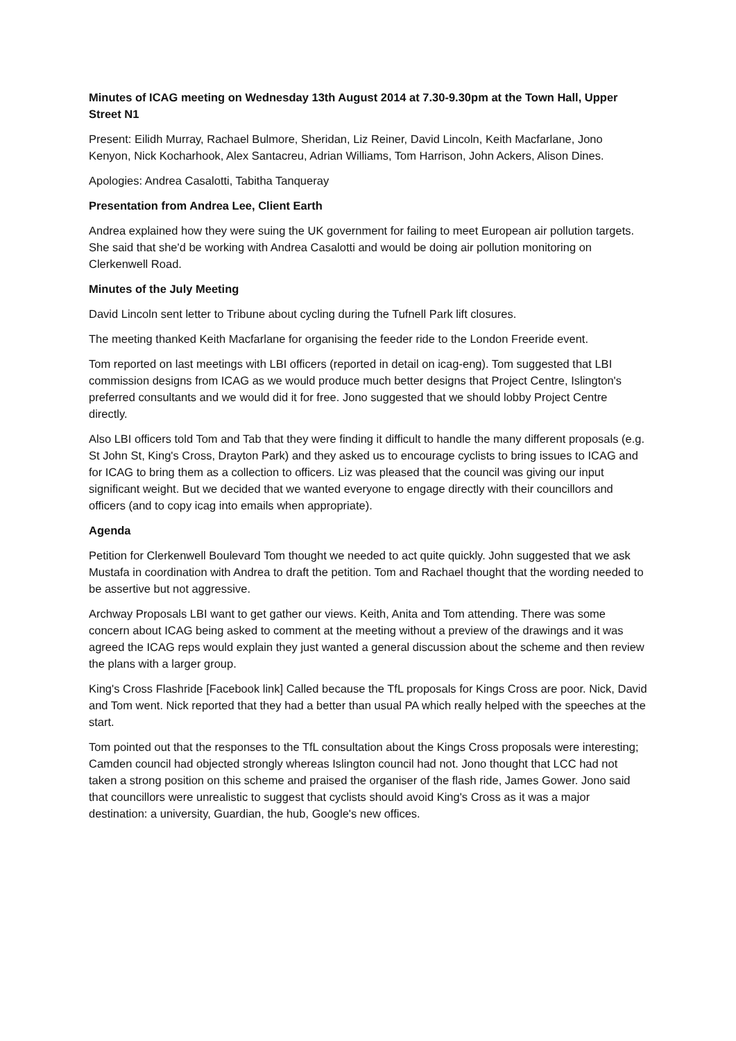Minutes of ICAG meeting on Wednesday 13th August 2014 at 7.30-9.30pm at the Town Hall, Upper Street N1
Present: Eilidh Murray, Rachael Bulmore, Sheridan, Liz Reiner, David Lincoln, Keith Macfarlane, Jono Kenyon, Nick Kocharhook, Alex Santacreu, Adrian Williams, Tom Harrison, John Ackers, Alison Dines.
Apologies: Andrea Casalotti, Tabitha Tanqueray
Presentation from Andrea Lee, Client Earth
Andrea explained how they were suing the UK government for failing to meet European air pollution targets. She said that she'd be working with Andrea Casalotti and would be doing air pollution monitoring on Clerkenwell Road.
Minutes of the July Meeting
David Lincoln sent letter to Tribune about cycling during the Tufnell Park lift closures.
The meeting thanked Keith Macfarlane for organising the feeder ride to the London Freeride event.
Tom reported on last meetings with LBI officers (reported in detail on icag-eng). Tom suggested that LBI commission designs from ICAG as we would produce much better designs that Project Centre, Islington's preferred consultants and we would did it for free. Jono suggested that we should lobby Project Centre directly.
Also LBI officers told Tom and Tab that they were finding it difficult to handle the many different proposals (e.g. St John St, King's Cross, Drayton Park) and they asked us to encourage cyclists to bring issues to ICAG and for ICAG to bring them as a collection to officers. Liz was pleased that the council was giving our input significant weight. But we decided that we wanted everyone to engage directly with their councillors and officers (and to copy icag into emails when appropriate).
Agenda
Petition for Clerkenwell Boulevard Tom thought we needed to act quite quickly. John suggested that we ask Mustafa in coordination with Andrea to draft the petition. Tom and Rachael thought that the wording needed to be assertive but not aggressive.
Archway Proposals LBI want to get gather our views. Keith, Anita and Tom attending. There was some concern about ICAG being asked to comment at the meeting without a preview of the drawings and it was agreed the ICAG reps would explain they just wanted a general discussion about the scheme and then review the plans with a larger group.
King's Cross Flashride [Facebook link] Called because the TfL proposals for Kings Cross are poor. Nick, David and Tom went. Nick reported that they had a better than usual PA which really helped with the speeches at the start.
Tom pointed out that the responses to the TfL consultation about the Kings Cross proposals were interesting; Camden council had objected strongly whereas Islington council had not. Jono thought that LCC had not taken a strong position on this scheme and praised the organiser of the flash ride, James Gower. Jono said that councillors were unrealistic to suggest that cyclists should avoid King's Cross as it was a major destination: a university, Guardian, the hub, Google's new offices.